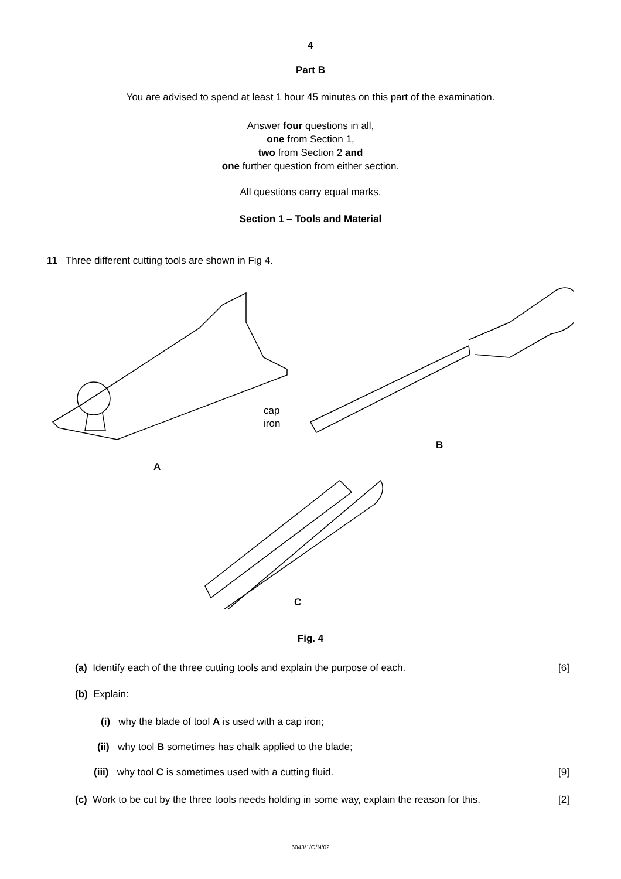4
Part B
You are advised to spend at least 1 hour 45 minutes on this part of the examination.
Answer four questions in all,
one from Section 1,
two from Section 2 and
one further question from either section.
All questions carry equal marks.
Section 1 – Tools and Material
11 Three different cutting tools are shown in Fig 4.
cap
iron
B
A
C
Fig. 4
(a) Identify each of the three cutting tools and explain the purpose of each.
[6]
(b) Explain:
(i) why the blade of tool A is used with a cap iron;
(ii) why tool B sometimes has chalk applied to the blade;
(iii) why tool C is sometimes used with a cutting fluid.
[9]
(c) Work to be cut by the three tools needs holding in some way, explain the reason for this.
[2]
6043/1/O/N/02